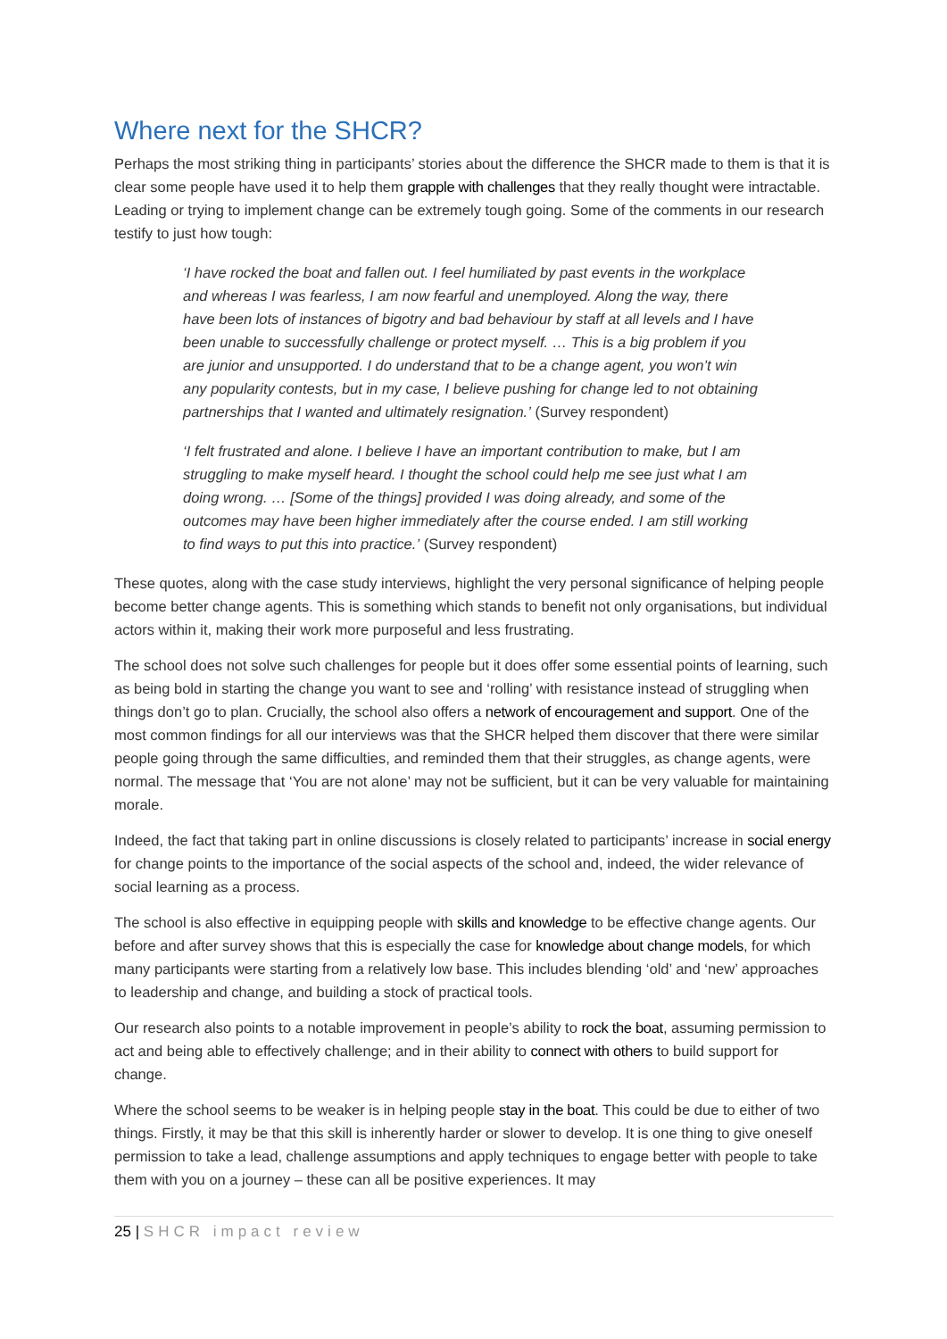Where next for the SHCR?
Perhaps the most striking thing in participants’ stories about the difference the SHCR made to them is that it is clear some people have used it to help them grapple with challenges that they really thought were intractable. Leading or trying to implement change can be extremely tough going. Some of the comments in our research testify to just how tough:
‘I have rocked the boat and fallen out. I feel humiliated by past events in the workplace and whereas I was fearless, I am now fearful and unemployed. Along the way, there have been lots of instances of bigotry and bad behaviour by staff at all levels and I have been unable to successfully challenge or protect myself. … This is a big problem if you are junior and unsupported. I do understand that to be a change agent, you won’t win any popularity contests, but in my case, I believe pushing for change led to not obtaining partnerships that I wanted and ultimately resignation.’ (Survey respondent)
‘I felt frustrated and alone. I believe I have an important contribution to make, but I am struggling to make myself heard. I thought the school could help me see just what I am doing wrong. … [Some of the things] provided I was doing already, and some of the outcomes may have been higher immediately after the course ended. I am still working to find ways to put this into practice.’ (Survey respondent)
These quotes, along with the case study interviews, highlight the very personal significance of helping people become better change agents. This is something which stands to benefit not only organisations, but individual actors within it, making their work more purposeful and less frustrating.
The school does not solve such challenges for people but it does offer some essential points of learning, such as being bold in starting the change you want to see and ‘rolling’ with resistance instead of struggling when things don’t go to plan. Crucially, the school also offers a network of encouragement and support. One of the most common findings for all our interviews was that the SHCR helped them discover that there were similar people going through the same difficulties, and reminded them that their struggles, as change agents, were normal. The message that ‘You are not alone’ may not be sufficient, but it can be very valuable for maintaining morale.
Indeed, the fact that taking part in online discussions is closely related to participants’ increase in social energy for change points to the importance of the social aspects of the school and, indeed, the wider relevance of social learning as a process.
The school is also effective in equipping people with skills and knowledge to be effective change agents. Our before and after survey shows that this is especially the case for knowledge about change models, for which many participants were starting from a relatively low base. This includes blending ‘old’ and ‘new’ approaches to leadership and change, and building a stock of practical tools.
Our research also points to a notable improvement in people’s ability to rock the boat, assuming permission to act and being able to effectively challenge; and in their ability to connect with others to build support for change.
Where the school seems to be weaker is in helping people stay in the boat. This could be due to either of two things. Firstly, it may be that this skill is inherently harder or slower to develop. It is one thing to give oneself permission to take a lead, challenge assumptions and apply techniques to engage better with people to take them with you on a journey – these can all be positive experiences. It may
25 | SHCR impact review